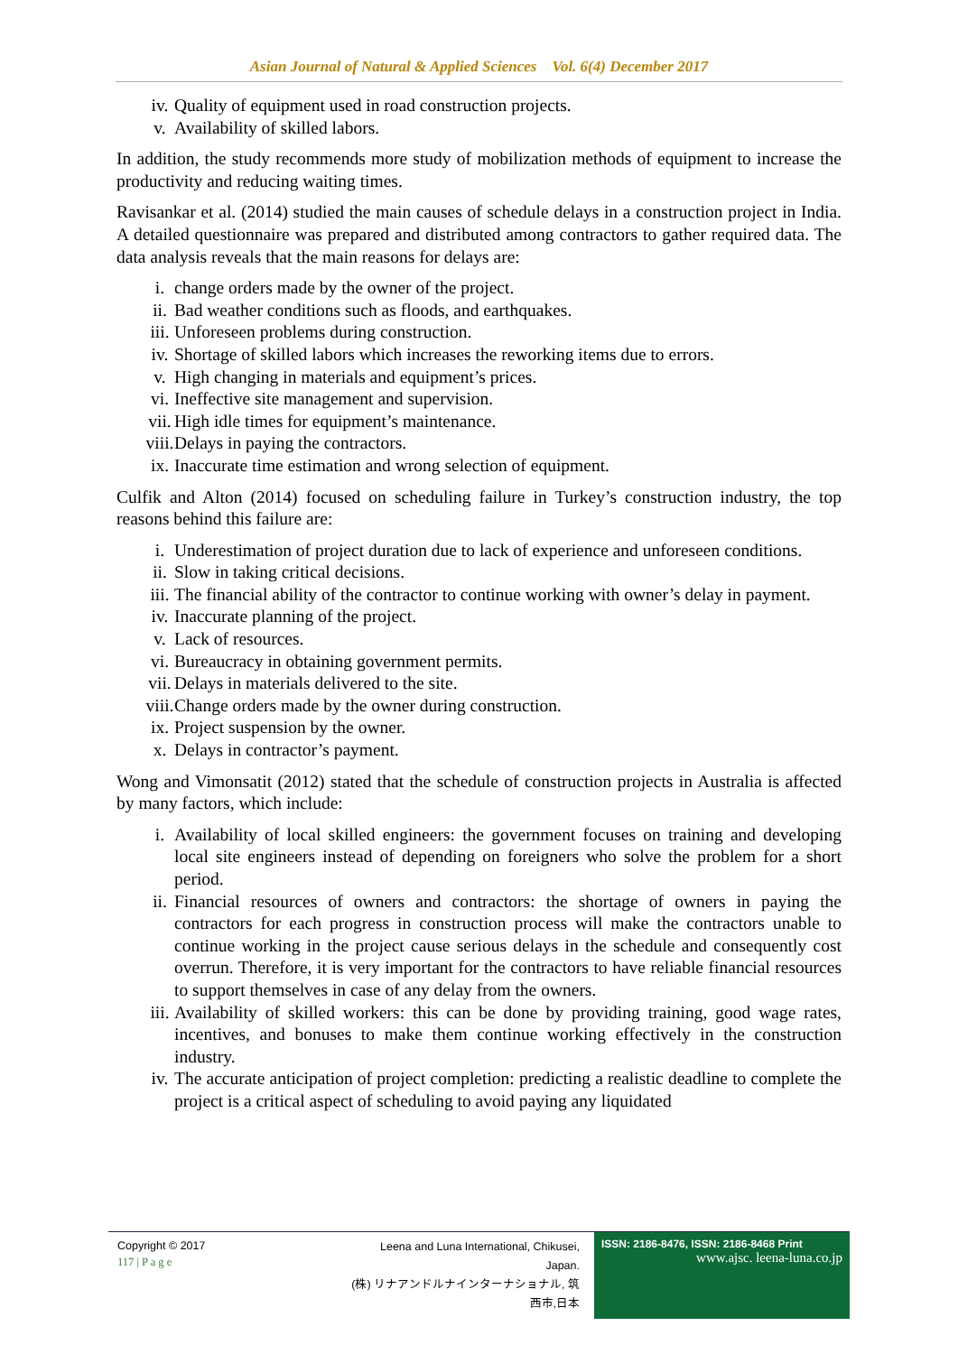Asian Journal of Natural & Applied Sciences Vol. 6(4) December 2017
iv. Quality of equipment used in road construction projects.
v. Availability of skilled labors.
In addition, the study recommends more study of mobilization methods of equipment to increase the productivity and reducing waiting times.
Ravisankar et al. (2014) studied the main causes of schedule delays in a construction project in India. A detailed questionnaire was prepared and distributed among contractors to gather required data. The data analysis reveals that the main reasons for delays are:
i. change orders made by the owner of the project.
ii. Bad weather conditions such as floods, and earthquakes.
iii. Unforeseen problems during construction.
iv. Shortage of skilled labors which increases the reworking items due to errors.
v. High changing in materials and equipment’s prices.
vi. Ineffective site management and supervision.
vii. High idle times for equipment’s maintenance.
viii. Delays in paying the contractors.
ix. Inaccurate time estimation and wrong selection of equipment.
Culfik and Alton (2014) focused on scheduling failure in Turkey’s construction industry, the top reasons behind this failure are:
i. Underestimation of project duration due to lack of experience and unforeseen conditions.
ii. Slow in taking critical decisions.
iii. The financial ability of the contractor to continue working with owner’s delay in payment.
iv. Inaccurate planning of the project.
v. Lack of resources.
vi. Bureaucracy in obtaining government permits.
vii. Delays in materials delivered to the site.
viii. Change orders made by the owner during construction.
ix. Project suspension by the owner.
x. Delays in contractor’s payment.
Wong and Vimonsatit (2012) stated that the schedule of construction projects in Australia is affected by many factors, which include:
i. Availability of local skilled engineers: the government focuses on training and developing local site engineers instead of depending on foreigners who solve the problem for a short period.
ii. Financial resources of owners and contractors: the shortage of owners in paying the contractors for each progress in construction process will make the contractors unable to continue working in the project cause serious delays in the schedule and consequently cost overrun. Therefore, it is very important for the contractors to have reliable financial resources to support themselves in case of any delay from the owners.
iii. Availability of skilled workers: this can be done by providing training, good wage rates, incentives, and bonuses to make them continue working effectively in the construction industry.
iv. The accurate anticipation of project completion: predicting a realistic deadline to complete the project is a critical aspect of scheduling to avoid paying any liquidated
Copyright © 2017
117 | P a g e
Leena and Luna International, Chikusei, Japan.
(株) リナアンドルナインターナショナル, 筑西市,日本
ISSN: 2186-8476, ISSN: 2186-8468 Print
www.ajsc. leena-luna.co.jp